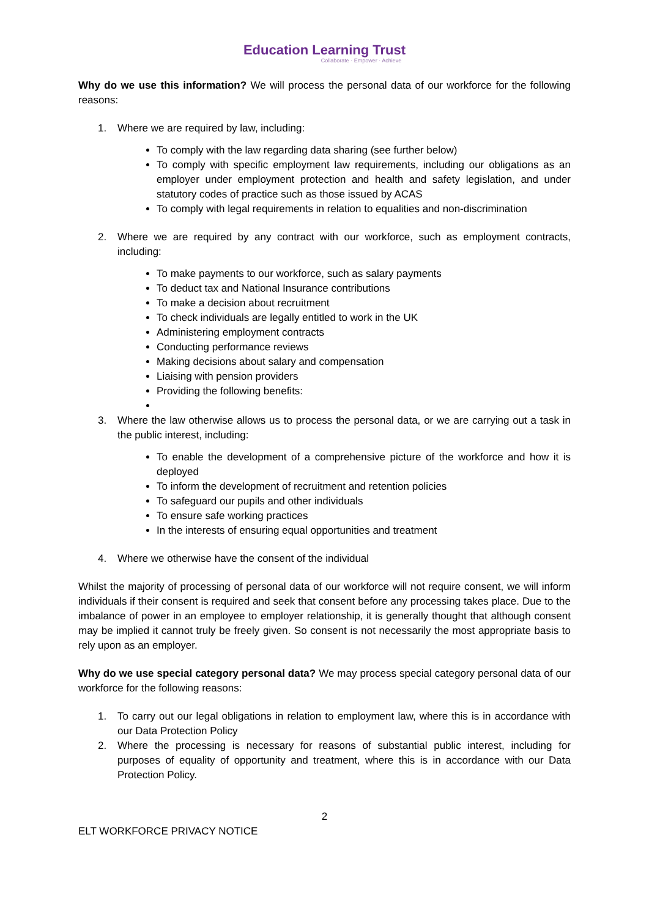Education Learning Trust
Collaborate · Empower · Achieve
Why do we use this information? We will process the personal data of our workforce for the following reasons:
1. Where we are required by law, including:
To comply with the law regarding data sharing (see further below)
To comply with specific employment law requirements, including our obligations as an employer under employment protection and health and safety legislation, and under statutory codes of practice such as those issued by ACAS
To comply with legal requirements in relation to equalities and non-discrimination
2. Where we are required by any contract with our workforce, such as employment contracts, including:
To make payments to our workforce, such as salary payments
To deduct tax and National Insurance contributions
To make a decision about recruitment
To check individuals are legally entitled to work in the UK
Administering employment contracts
Conducting performance reviews
Making decisions about salary and compensation
Liaising with pension providers
Providing the following benefits:
3. Where the law otherwise allows us to process the personal data, or we are carrying out a task in the public interest, including:
To enable the development of a comprehensive picture of the workforce and how it is deployed
To inform the development of recruitment and retention policies
To safeguard our pupils and other individuals
To ensure safe working practices
In the interests of ensuring equal opportunities and treatment
4. Where we otherwise have the consent of the individual
Whilst the majority of processing of personal data of our workforce will not require consent, we will inform individuals if their consent is required and seek that consent before any processing takes place. Due to the imbalance of power in an employee to employer relationship, it is generally thought that although consent may be implied it cannot truly be freely given. So consent is not necessarily the most appropriate basis to rely upon as an employer.
Why do we use special category personal data? We may process special category personal data of our workforce for the following reasons:
1. To carry out our legal obligations in relation to employment law, where this is in accordance with our Data Protection Policy
2. Where the processing is necessary for reasons of substantial public interest, including for purposes of equality of opportunity and treatment, where this is in accordance with our Data Protection Policy.
2
ELT WORKFORCE PRIVACY NOTICE